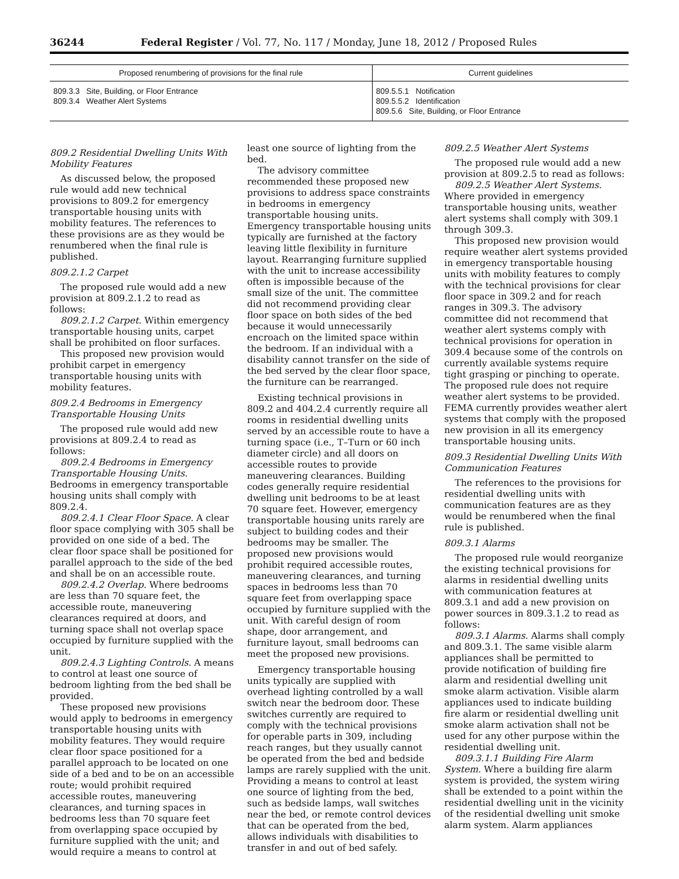36244 Federal Register / Vol. 77, No. 117 / Monday, June 18, 2012 / Proposed Rules
| Proposed renumbering of provisions for the final rule | Current guidelines |
| --- | --- |
| 809.3.3 Site, Building, or Floor Entrance 809.3.4 Weather Alert Systems | 809.5.5.1 Notification 809.5.5.2 Identification 809.5.6 Site, Building, or Floor Entrance |
809.2 Residential Dwelling Units With Mobility Features
As discussed below, the proposed rule would add new technical provisions to 809.2 for emergency transportable housing units with mobility features. The references to these provisions are as they would be renumbered when the final rule is published.
809.2.1.2 Carpet
The proposed rule would add a new provision at 809.2.1.2 to read as follows:
809.2.1.2 Carpet. Within emergency transportable housing units, carpet shall be prohibited on floor surfaces.
This proposed new provision would prohibit carpet in emergency transportable housing units with mobility features.
809.2.4 Bedrooms in Emergency Transportable Housing Units
The proposed rule would add new provisions at 809.2.4 to read as follows:
809.2.4 Bedrooms in Emergency Transportable Housing Units. Bedrooms in emergency transportable housing units shall comply with 809.2.4.
809.2.4.1 Clear Floor Space. A clear floor space complying with 305 shall be provided on one side of a bed. The clear floor space shall be positioned for parallel approach to the side of the bed and shall be on an accessible route.
809.2.4.2 Overlap. Where bedrooms are less than 70 square feet, the accessible route, maneuvering clearances required at doors, and turning space shall not overlap space occupied by furniture supplied with the unit.
809.2.4.3 Lighting Controls. A means to control at least one source of bedroom lighting from the bed shall be provided.
These proposed new provisions would apply to bedrooms in emergency transportable housing units with mobility features. They would require clear floor space positioned for a parallel approach to be located on one side of a bed and to be on an accessible route; would prohibit required accessible routes, maneuvering clearances, and turning spaces in bedrooms less than 70 square feet from overlapping space occupied by furniture supplied with the unit; and would require a means to control at least one source of lighting from the bed.
The advisory committee recommended these proposed new provisions to address space constraints in bedrooms in emergency transportable housing units. Emergency transportable housing units typically are furnished at the factory leaving little flexibility in furniture layout. Rearranging furniture supplied with the unit to increase accessibility often is impossible because of the small size of the unit. The committee did not recommend providing clear floor space on both sides of the bed because it would unnecessarily encroach on the limited space within the bedroom. If an individual with a disability cannot transfer on the side of the bed served by the clear floor space, the furniture can be rearranged.
Existing technical provisions in 809.2 and 404.2.4 currently require all rooms in residential dwelling units served by an accessible route to have a turning space (i.e., T–Turn or 60 inch diameter circle) and all doors on accessible routes to provide maneuvering clearances. Building codes generally require residential dwelling unit bedrooms to be at least 70 square feet. However, emergency transportable housing units rarely are subject to building codes and their bedrooms may be smaller. The proposed new provisions would prohibit required accessible routes, maneuvering clearances, and turning spaces in bedrooms less than 70 square feet from overlapping space occupied by furniture supplied with the unit. With careful design of room shape, door arrangement, and furniture layout, small bedrooms can meet the proposed new provisions.
Emergency transportable housing units typically are supplied with overhead lighting controlled by a wall switch near the bedroom door. These switches currently are required to comply with the technical provisions for operable parts in 309, including reach ranges, but they usually cannot be operated from the bed and bedside lamps are rarely supplied with the unit. Providing a means to control at least one source of lighting from the bed, such as bedside lamps, wall switches near the bed, or remote control devices that can be operated from the bed, allows individuals with disabilities to transfer in and out of bed safely.
809.2.5 Weather Alert Systems
The proposed rule would add a new provision at 809.2.5 to read as follows:
809.2.5 Weather Alert Systems. Where provided in emergency transportable housing units, weather alert systems shall comply with 309.1 through 309.3.
This proposed new provision would require weather alert systems provided in emergency transportable housing units with mobility features to comply with the technical provisions for clear floor space in 309.2 and for reach ranges in 309.3. The advisory committee did not recommend that weather alert systems comply with technical provisions for operation in 309.4 because some of the controls on currently available systems require tight grasping or pinching to operate. The proposed rule does not require weather alert systems to be provided. FEMA currently provides weather alert systems that comply with the proposed new provision in all its emergency transportable housing units.
809.3 Residential Dwelling Units With Communication Features
The references to the provisions for residential dwelling units with communication features are as they would be renumbered when the final rule is published.
809.3.1 Alarms
The proposed rule would reorganize the existing technical provisions for alarms in residential dwelling units with communication features at 809.3.1 and add a new provision on power sources in 809.3.1.2 to read as follows:
809.3.1 Alarms. Alarms shall comply and 809.3.1. The same visible alarm appliances shall be permitted to provide notification of building fire alarm and residential dwelling unit smoke alarm activation. Visible alarm appliances used to indicate building fire alarm or residential dwelling unit smoke alarm activation shall not be used for any other purpose within the residential dwelling unit.
809.3.1.1 Building Fire Alarm System. Where a building fire alarm system is provided, the system wiring shall be extended to a point within the residential dwelling unit in the vicinity of the residential dwelling unit smoke alarm system. Alarm appliances